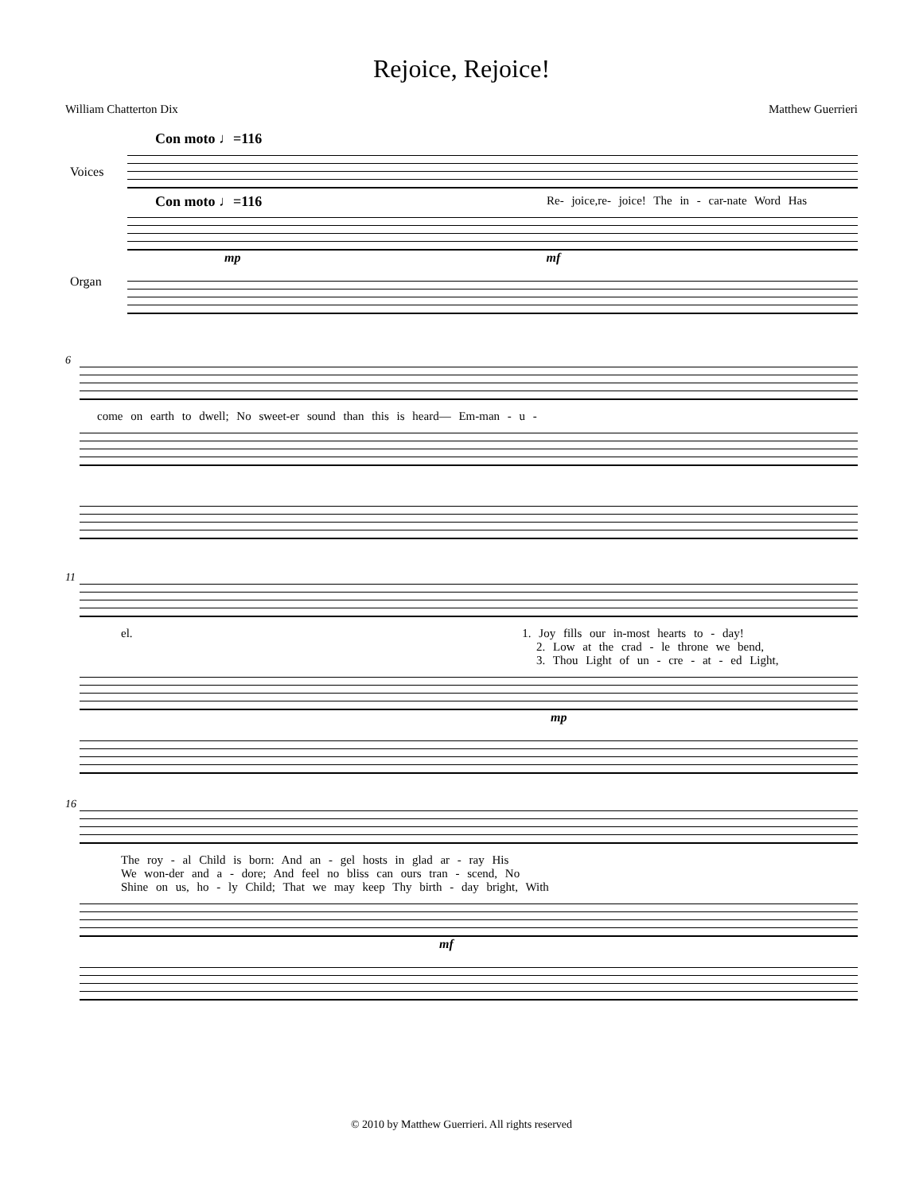Rejoice, Rejoice!
William Chatterton Dix Matthew Guerrieri
Con moto ♩=116
Voices
Con moto ♩=116
Re- joice,re- joice! The in - car-nate Word Has
Organ
mp mf
6
come on earth to dwell; No sweet-er sound than this is heard— Em-man - u -
11
el. 1. Joy fills our in-most hearts to - day!
2. Low at the crad - le throne we bend,
3. Thou Light of un - cre - at - ed Light,
mp
16
The roy - al Child is born: And an - gel hosts in glad ar - ray His
We won-der and a - dore; And feel no bliss can ours tran - scend, No
Shine on us, ho - ly Child; That we may keep Thy birth - day bright, With
mf
© 2010 by Matthew Guerrieri. All rights reserved